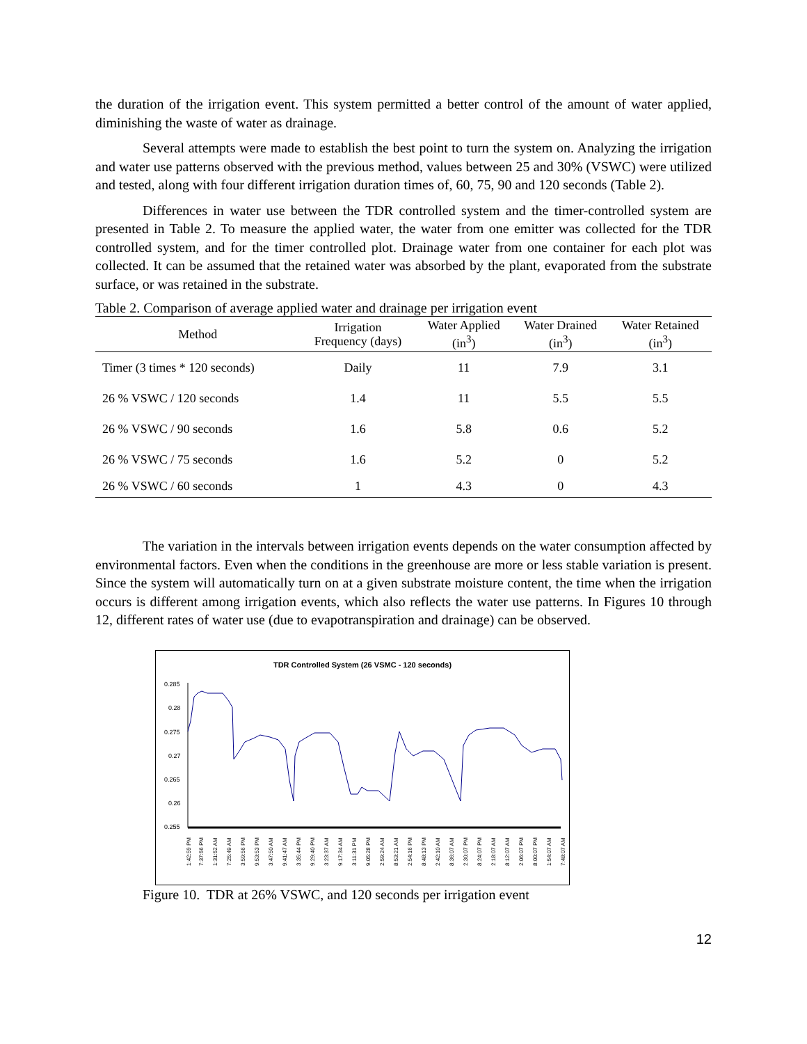the duration of the irrigation event. This system permitted a better control of the amount of water applied, diminishing the waste of water as drainage.
Several attempts were made to establish the best point to turn the system on. Analyzing the irrigation and water use patterns observed with the previous method, values between 25 and 30% (VSWC) were utilized and tested, along with four different irrigation duration times of, 60, 75, 90 and 120 seconds (Table 2).
Differences in water use between the TDR controlled system and the timer-controlled system are presented in Table 2. To measure the applied water, the water from one emitter was collected for the TDR controlled system, and for the timer controlled plot. Drainage water from one container for each plot was collected. It can be assumed that the retained water was absorbed by the plant, evaporated from the substrate surface, or was retained in the substrate.
Table 2. Comparison of average applied water and drainage per irrigation event
| Method | Irrigation Frequency (days) | Water Applied (in<sup>3</sup>) | Water Drained (in<sup>3</sup>) | Water Retained (in<sup>3</sup>) |
| --- | --- | --- | --- | --- |
| Timer (3 times * 120 seconds) | Daily | 11 | 7.9 | 3.1 |
| 26 % VSWC / 120 seconds | 1.4 | 11 | 5.5 | 5.5 |
| 26 % VSWC / 90 seconds | 1.6 | 5.8 | 0.6 | 5.2 |
| 26 % VSWC / 75 seconds | 1.6 | 5.2 | 0 | 5.2 |
| 26 % VSWC / 60 seconds | 1 | 4.3 | 0 | 4.3 |
The variation in the intervals between irrigation events depends on the water consumption affected by environmental factors. Even when the conditions in the greenhouse are more or less stable variation is present. Since the system will automatically turn on at a given substrate moisture content, the time when the irrigation occurs is different among irrigation events, which also reflects the water use patterns. In Figures 10 through 12, different rates of water use (due to evapotranspiration and drainage) can be observed.
TDR Controlled System (26 VSMC - 120 seconds)
0.285
0.28
0.275
0.27
0.265
0.26
0.255
1:42:59 PM
7:37:56 PM
1:31:52 AM
7:25:49 AM
3:59:56 PM
9:53:53 PM
3:47:50 AM
9:41:47 AM
3:35:44 PM
9:29:40 PM
3:23:37 AM
9:17:34 AM
3:11:31 PM
9:05:28 PM
2:59:24 AM
8:53:21 AM
2:54:16 PM
8:48:13 PM
2:42:10 AM
8:36:07 AM
2:30:07 PM
8:24:07 PM
2:18:07 AM
8:12:07 AM
2:06:07 PM
8:00:07 PM
1:54:07 AM
7:48:07 AM
Figure 10. TDR at 26% VSWC, and 120 seconds per irrigation event
12